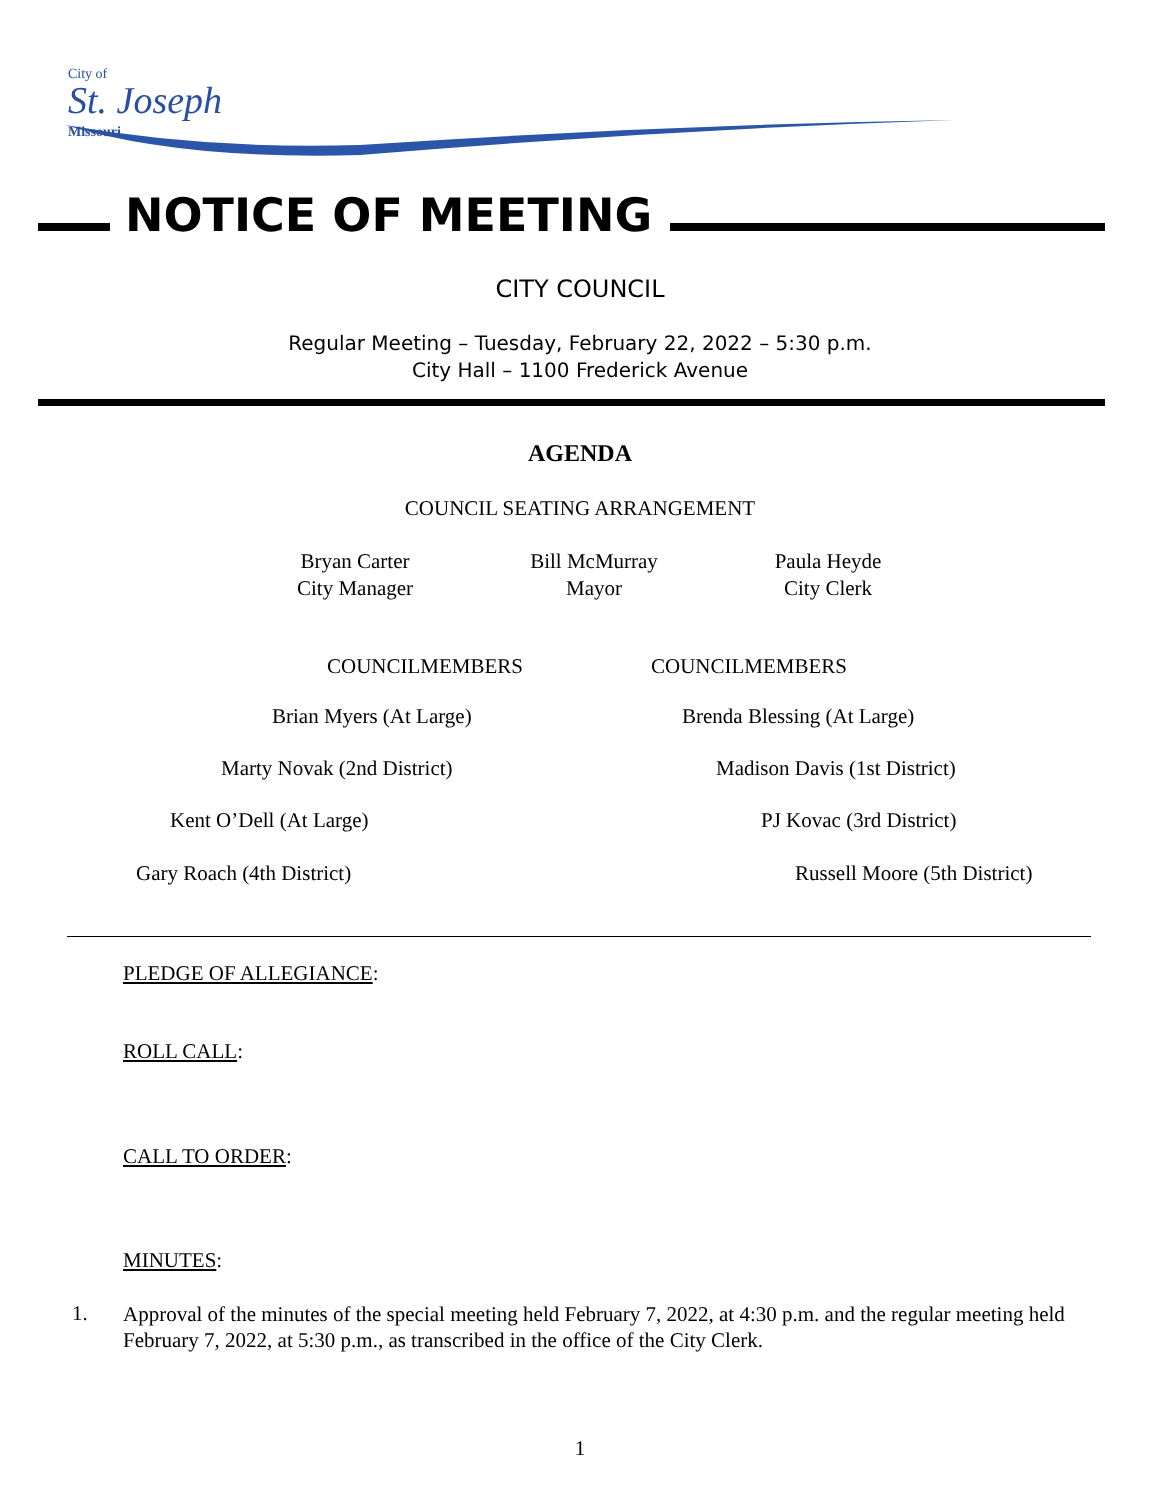City of
St. Joseph
Missouri
NOTICE OF MEETING
CITY COUNCIL
Regular Meeting – Tuesday, February 22, 2022 – 5:30 p.m.
City Hall – 1100 Frederick Avenue
AGENDA
COUNCIL SEATING ARRANGEMENT
Bryan Carter
City Manager
Bill McMurray
Mayor
Paula Heyde
City Clerk
COUNCILMEMBERS COUNCILMEMBERS
Brian Myers (At Large) Brenda Blessing (At Large)
Marty Novak (2nd District) Madison Davis (1st District)
Kent O’Dell (At Large) PJ Kovac (3rd District)
Gary Roach (4th District) Russell Moore (5th District)
PLEDGE OF ALLEGIANCE:
ROLL CALL:
CALL TO ORDER:
MINUTES:
1.
Approval of the minutes of the special meeting held February 7, 2022, at 4:30 p.m. and the regular meeting held February 7, 2022, at 5:30 p.m., as transcribed in the office of the City Clerk.
1